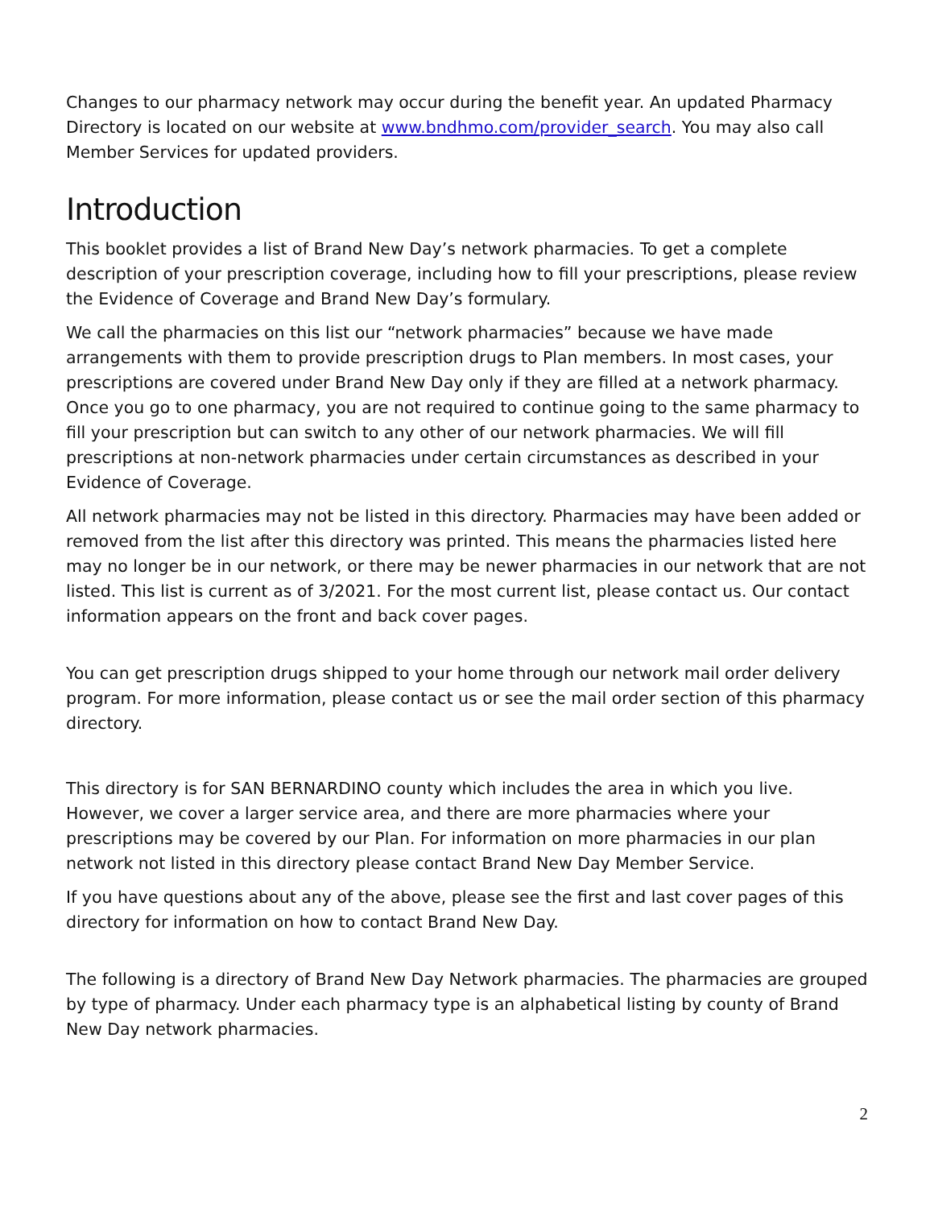Changes to our pharmacy network may occur during the benefit year. An updated Pharmacy Directory is located on our website at www.bndhmo.com/provider_search. You may also call Member Services for updated providers.
Introduction
This booklet provides a list of Brand New Day’s network pharmacies. To get a complete description of your prescription coverage, including how to fill your prescriptions, please review the Evidence of Coverage and Brand New Day’s formulary.
We call the pharmacies on this list our “network pharmacies” because we have made arrangements with them to provide prescription drugs to Plan members. In most cases, your prescriptions are covered under Brand New Day only if they are filled at a network pharmacy. Once you go to one pharmacy, you are not required to continue going to the same pharmacy to fill your prescription but can switch to any other of our network pharmacies. We will fill prescriptions at non-network pharmacies under certain circumstances as described in your Evidence of Coverage.
All network pharmacies may not be listed in this directory. Pharmacies may have been added or removed from the list after this directory was printed. This means the pharmacies listed here may no longer be in our network, or there may be newer pharmacies in our network that are not listed. This list is current as of 3/2021. For the most current list, please contact us. Our contact information appears on the front and back cover pages.
You can get prescription drugs shipped to your home through our network mail order delivery program. For more information, please contact us or see the mail order section of this pharmacy directory.
This directory is for SAN BERNARDINO county which includes the area in which you live. However, we cover a larger service area, and there are more pharmacies where your prescriptions may be covered by our Plan. For information on more pharmacies in our plan network not listed in this directory please contact Brand New Day Member Service.
If you have questions about any of the above, please see the first and last cover pages of this directory for information on how to contact Brand New Day.
The following is a directory of Brand New Day Network pharmacies. The pharmacies are grouped by type of pharmacy. Under each pharmacy type is an alphabetical listing by county of Brand New Day network pharmacies.
2